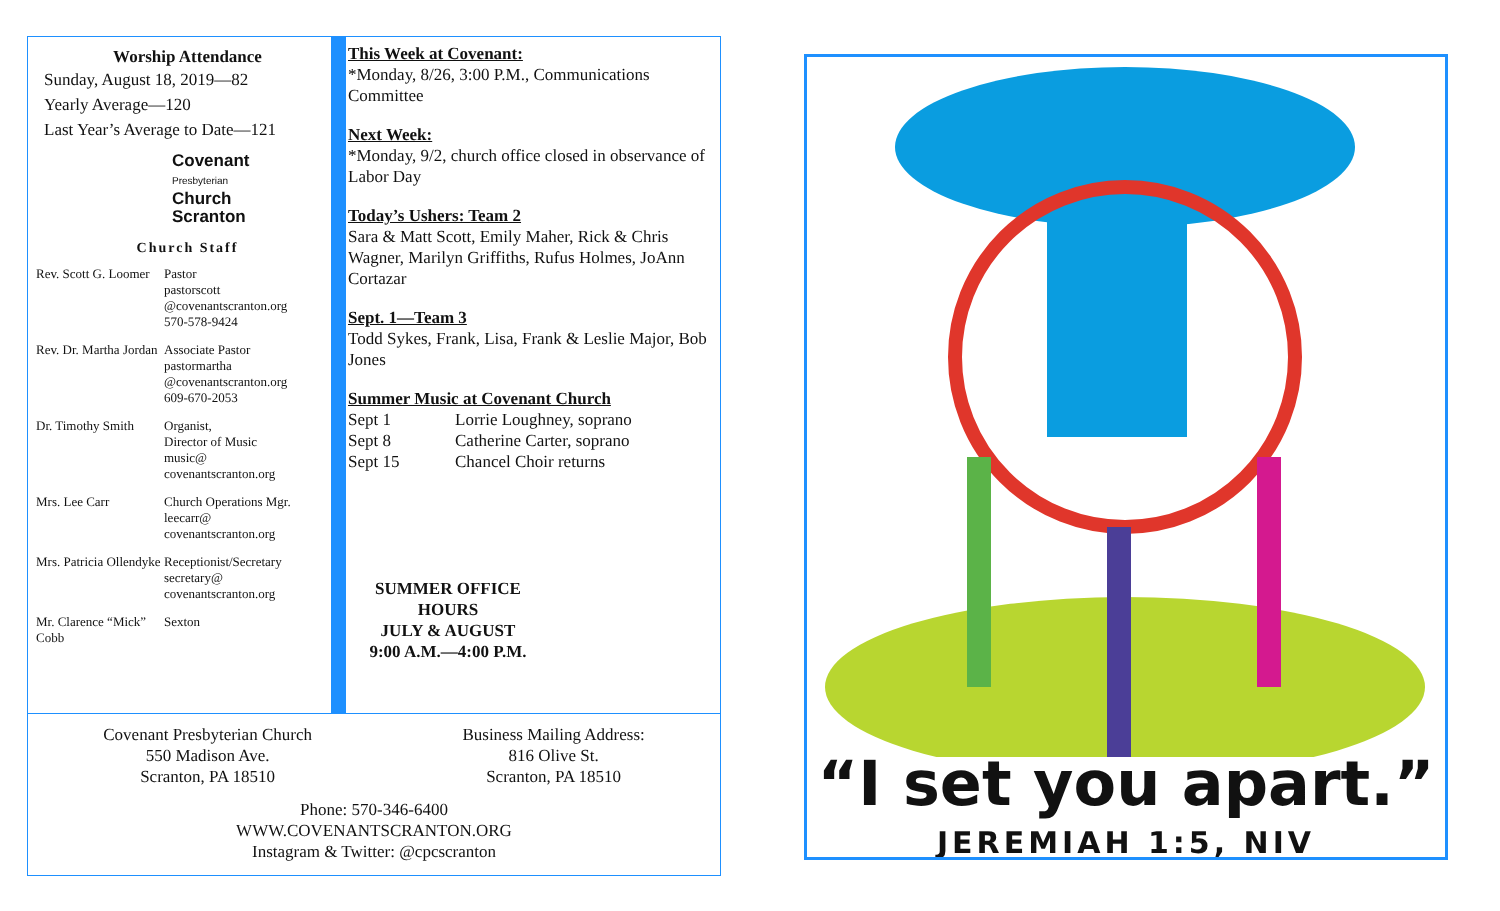Worship Attendance
Sunday, August 18, 2019—82
Yearly Average—120
Last Year’s Average to Date—121
Covenant
Presbyterian
Church
Scranton
Church Staff
| Rev. Scott G. Loomer | Pastor pastorscott @covenantscranton.org 570-578-9424 |
| Rev. Dr. Martha Jordan | Associate Pastor pastormartha @covenantscranton.org 609-670-2053 |
| Dr. Timothy Smith | Organist, Director of Music music@ covenantscranton.org |
| Mrs. Lee Carr | Church Operations Mgr. leecarr@ covenantscranton.org |
| Mrs. Patricia Ollendyke | Receptionist/Secretary secretary@ covenantscranton.org |
| Mr. Clarence “Mick” Cobb | Sexton |
This Week at Covenant:
*Monday, 8/26, 3:00 P.M., Communications Committee
Next Week:
*Monday, 9/2, church office closed in observance of Labor Day
Today’s Ushers: Team 2
Sara & Matt Scott, Emily Maher, Rick & Chris Wagner, Marilyn Griffiths, Rufus Holmes, JoAnn Cortazar
Sept. 1—Team 3
Todd Sykes, Frank, Lisa, Frank & Leslie Major, Bob Jones
Summer Music at Covenant Church
| Sept 1 | Lorrie Loughney, soprano |
| Sept 8 | Catherine Carter, soprano |
| Sept 15 | Chancel Choir returns |
SUMMER OFFICE HOURS
JULY & AUGUST
9:00 A.M.—4:00 P.M.
Covenant Presbyterian Church
550 Madison Ave.
Scranton, PA 18510
Business Mailing Address:
816 Olive St.
Scranton, PA 18510
Phone: 570-346-6400
WWW.COVENANTSCRANTON.ORG
Instagram & Twitter: @cpcscranton
“I set you apart.”
JEREMIAH 1:5, NIV